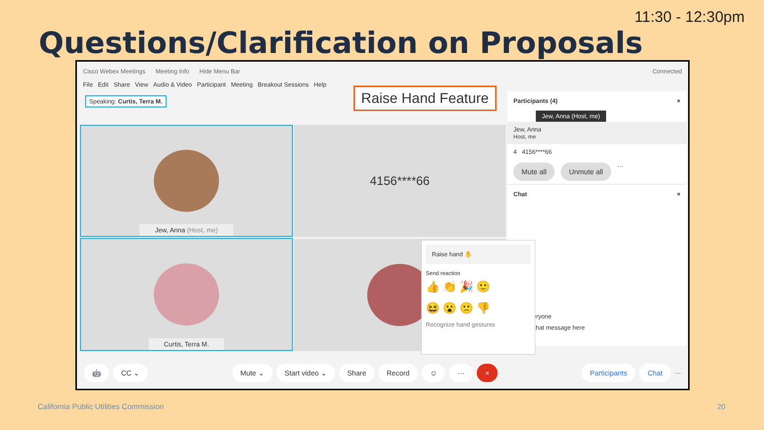11:30 - 12:30pm
Questions/Clarification on Proposals
Cisco Webex Meetings Meeting Info Hide Menu Bar Connected
File Edit Share View Audio & Video Participant Meeting Breakout Sessions Help
Speaking: Curtis, Terra M.
Raise Hand Feature
Jew, Anna (Host, me) 4156****66
Curtis, Terra M.
Participants (4) ×
Jew, Anna (Host, me)
Jew, Anna
Host, me
4 4156****66
Mute all Unmute all ···
Chat ×
eryone
chat message here
Raise hand ✋
Send reaction
👍 👏 🎉 🙂
😆 😮 🙁 👎
Recognize hand gestures
🤖 CC ⌄ Mute ⌄ Start video ⌄ Share Record ☺ ··· × Participants Chat ···
California Public Utilities Commission
20